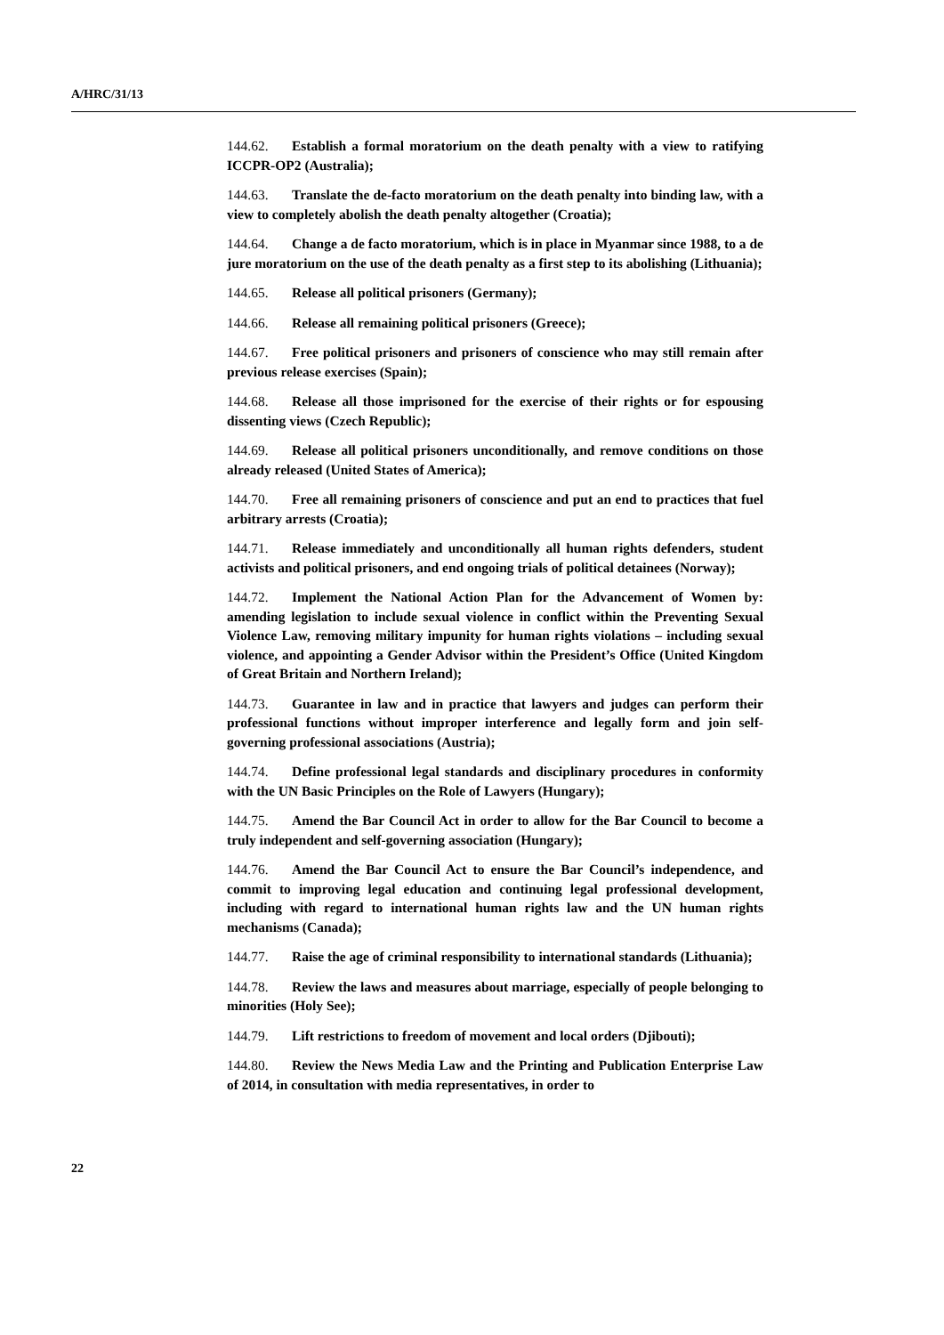A/HRC/31/13
144.62. Establish a formal moratorium on the death penalty with a view to ratifying ICCPR-OP2 (Australia);
144.63. Translate the de-facto moratorium on the death penalty into binding law, with a view to completely abolish the death penalty altogether (Croatia);
144.64. Change a de facto moratorium, which is in place in Myanmar since 1988, to a de jure moratorium on the use of the death penalty as a first step to its abolishing (Lithuania);
144.65. Release all political prisoners (Germany);
144.66. Release all remaining political prisoners (Greece);
144.67. Free political prisoners and prisoners of conscience who may still remain after previous release exercises (Spain);
144.68. Release all those imprisoned for the exercise of their rights or for espousing dissenting views (Czech Republic);
144.69. Release all political prisoners unconditionally, and remove conditions on those already released (United States of America);
144.70. Free all remaining prisoners of conscience and put an end to practices that fuel arbitrary arrests (Croatia);
144.71. Release immediately and unconditionally all human rights defenders, student activists and political prisoners, and end ongoing trials of political detainees (Norway);
144.72. Implement the National Action Plan for the Advancement of Women by: amending legislation to include sexual violence in conflict within the Preventing Sexual Violence Law, removing military impunity for human rights violations – including sexual violence, and appointing a Gender Advisor within the President’s Office (United Kingdom of Great Britain and Northern Ireland);
144.73. Guarantee in law and in practice that lawyers and judges can perform their professional functions without improper interference and legally form and join self-governing professional associations (Austria);
144.74. Define professional legal standards and disciplinary procedures in conformity with the UN Basic Principles on the Role of Lawyers (Hungary);
144.75. Amend the Bar Council Act in order to allow for the Bar Council to become a truly independent and self-governing association (Hungary);
144.76. Amend the Bar Council Act to ensure the Bar Council’s independence, and commit to improving legal education and continuing legal professional development, including with regard to international human rights law and the UN human rights mechanisms (Canada);
144.77. Raise the age of criminal responsibility to international standards (Lithuania);
144.78. Review the laws and measures about marriage, especially of people belonging to minorities (Holy See);
144.79. Lift restrictions to freedom of movement and local orders (Djibouti);
144.80. Review the News Media Law and the Printing and Publication Enterprise Law of 2014, in consultation with media representatives, in order to
22